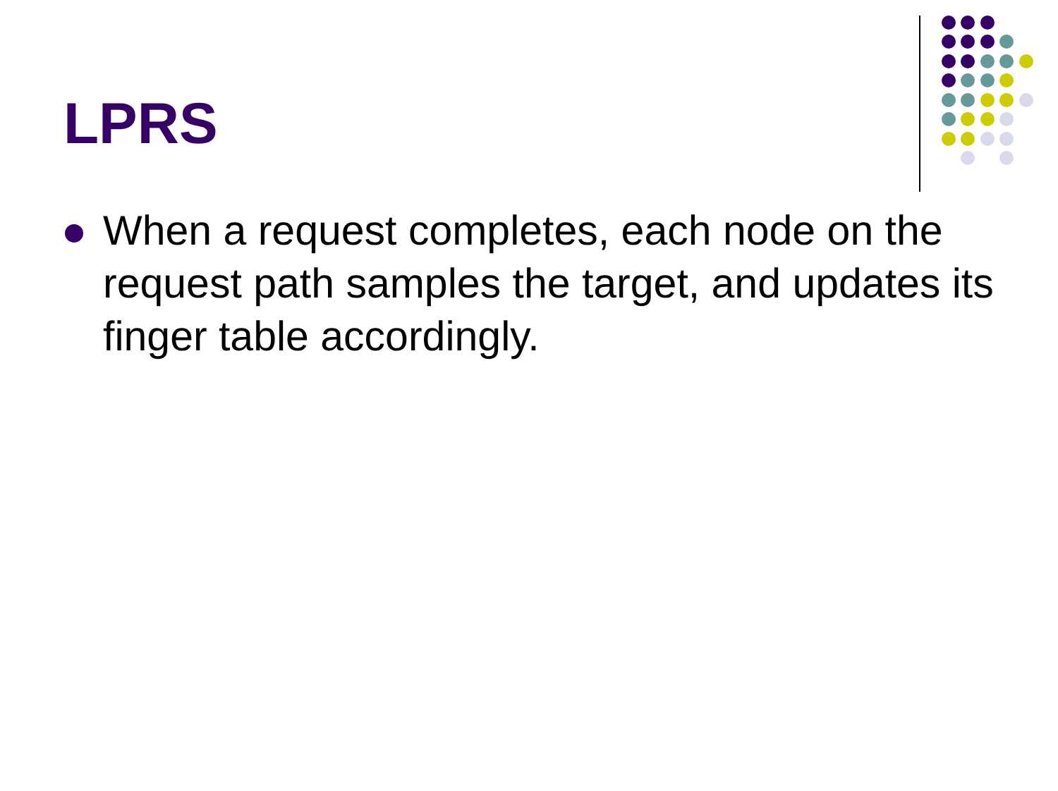LPRS
When a request completes, each node on the request path samples the target, and updates its finger table accordingly.